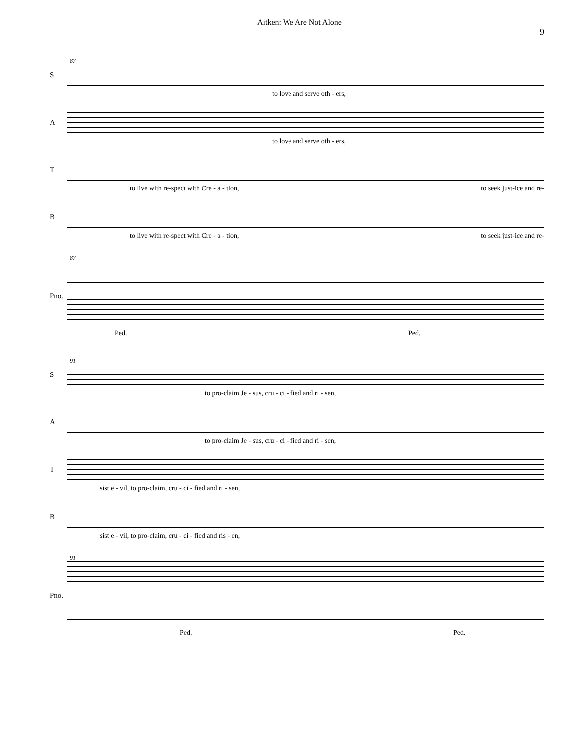Aitken: We Are Not Alone 9
87
S
to love and serve oth - ers,
A
to love and serve oth - ers,
T
to live with re-spect with Cre - a - tion, to seek just-ice and re-
B
to live with re-spect with Cre - a - tion, to seek just-ice and re-
87
Pno.
Ped. Ped.
91
S
to pro-claim Je - sus, cru - ci - fied and ri - sen,
A
to pro-claim Je - sus, cru - ci - fied and ri - sen,
T
sist e - vil, to pro-claim, cru - ci - fied and ri - sen,
B
sist e - vil, to pro-claim, cru - ci - fied and ris - en,
91
Pno.
Ped. Ped.